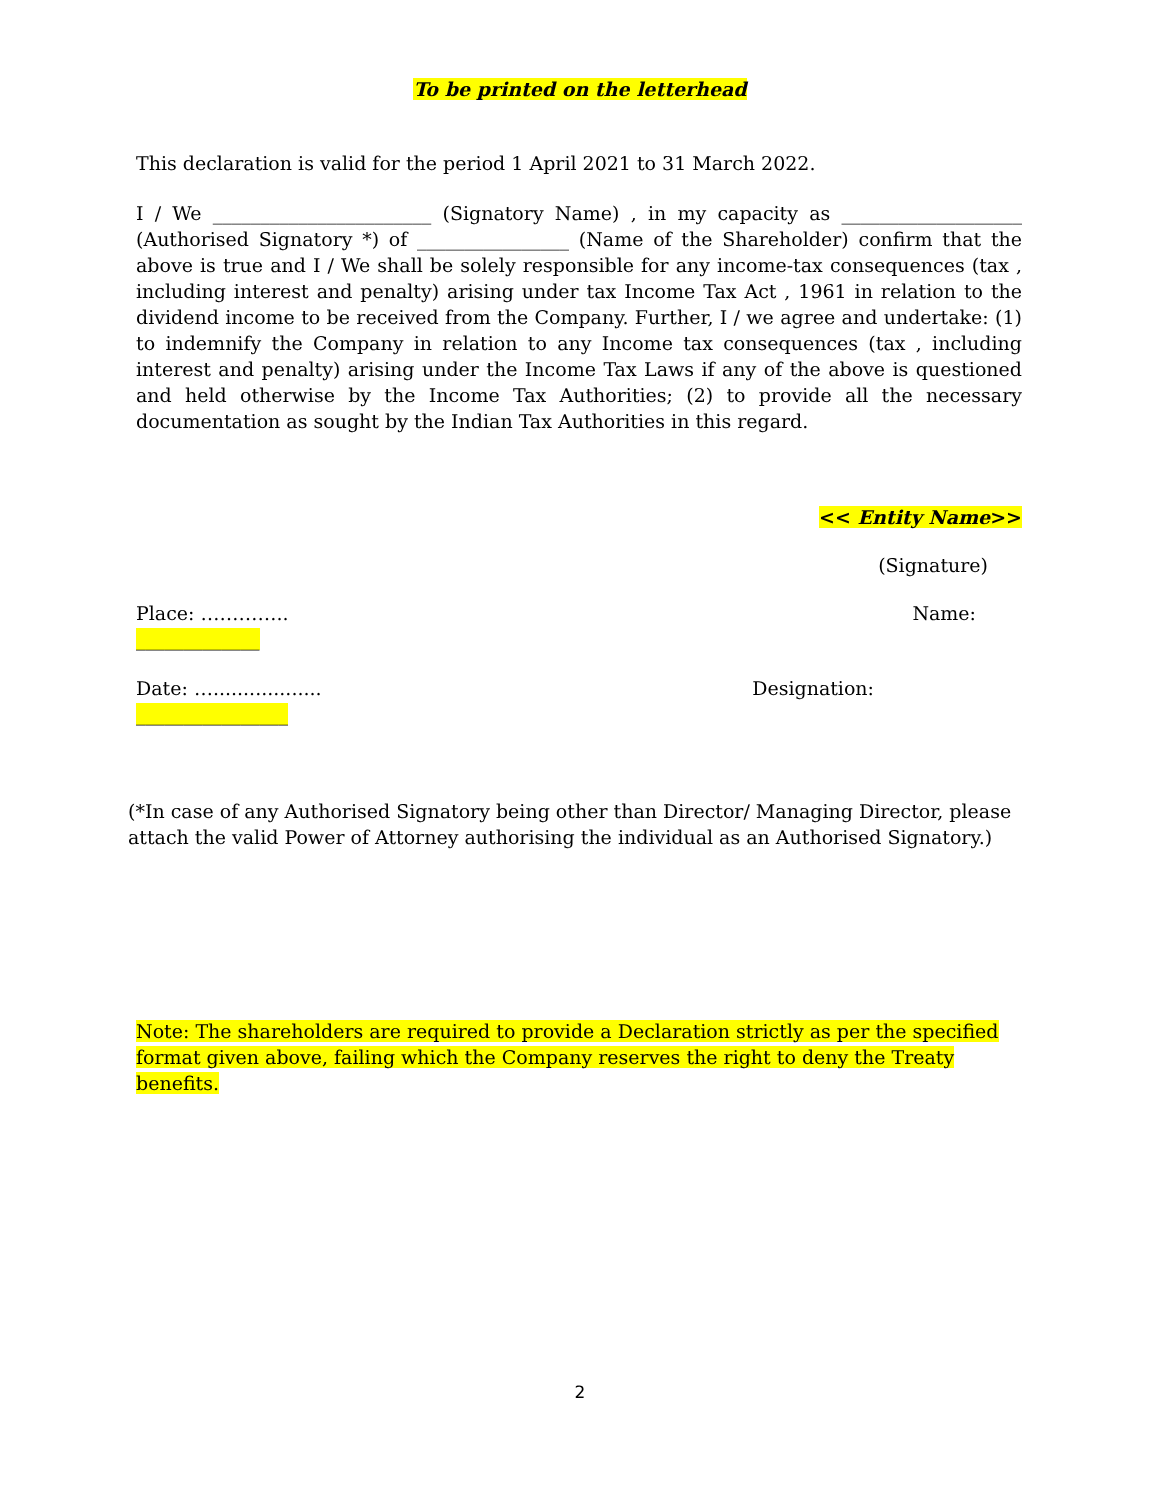To be printed on the letterhead
This declaration is valid for the period 1 April 2021 to 31 March 2022.
I / We _______________________ (Signatory Name) , in my capacity as ___________________ (Authorised Signatory *) of ________________ (Name of the Shareholder) confirm that the above is true and I / We shall be solely responsible for any income-tax consequences (tax , including interest and penalty) arising under tax Income Tax Act , 1961 in relation to the dividend income to be received from the Company. Further, I / we agree and undertake: (1) to indemnify the Company in relation to any Income tax consequences (tax , including interest and penalty) arising under the Income Tax Laws if any of the above is questioned and held otherwise by the Income Tax Authorities; (2) to provide all the necessary documentation as sought by the Indian Tax Authorities in this regard.
<< Entity Name>>
(Signature)
Place: …………..
_____________ Name:
Date: …..................
________________ Designation:
(*In case of any Authorised Signatory being other than Director/ Managing Director, please attach the valid Power of Attorney authorising the individual as an Authorised Signatory.)
Note: The shareholders are required to provide a Declaration strictly as per the specified format given above, failing which the Company reserves the right to deny the Treaty benefits.
2